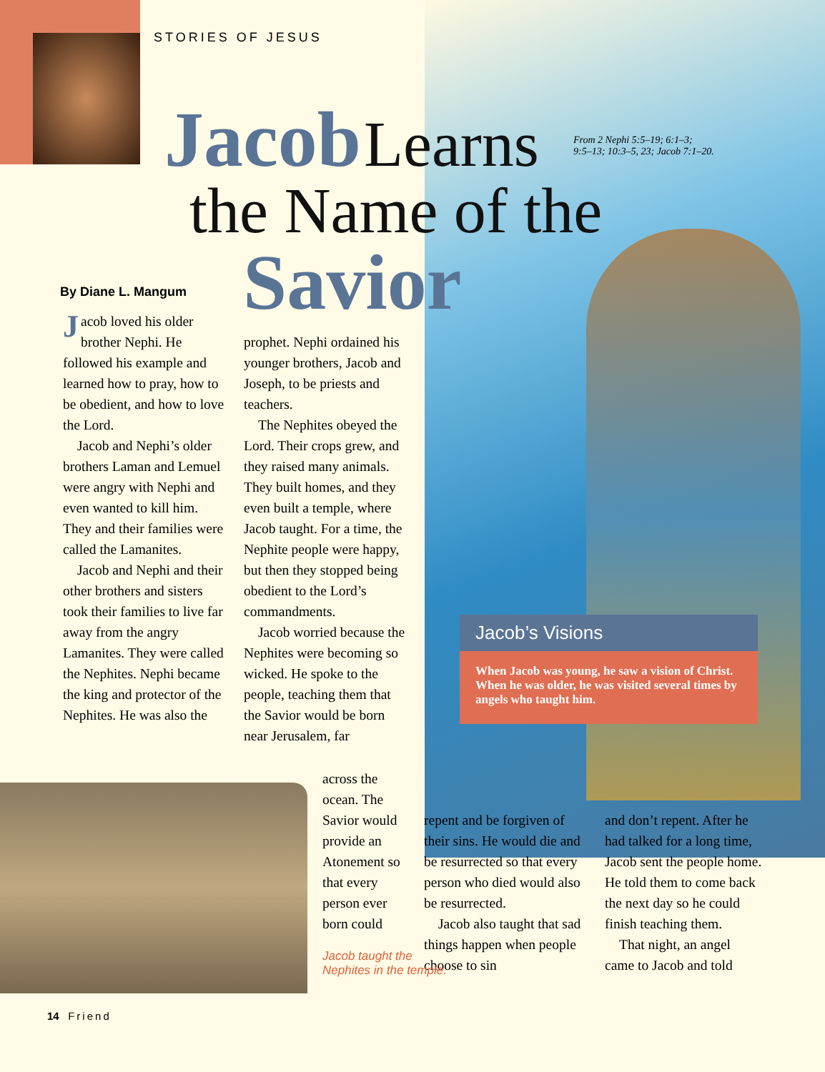STORIES OF JESUS
Jacob Learns
the Name of the
Savior
From 2 Nephi 5:5–19; 6:1–3;
9:5–13; 10:3–5, 23; Jacob 7:1–20.
By Diane L. Mangum
Jacob loved his older brother Nephi. He followed his example and learned how to pray, how to be obedient, and how to love the Lord.
Jacob and Nephi’s older brothers Laman and Lemuel were angry with Nephi and even wanted to kill him. They and their families were called the Lamanites.
Jacob and Nephi and their other brothers and sisters took their families to live far away from the angry Lamanites. They were called the Nephites. Nephi became the king and protector of the Nephites. He was also the
prophet. Nephi ordained his younger brothers, Jacob and Joseph, to be priests and teachers.
The Nephites obeyed the Lord. Their crops grew, and they raised many animals. They built homes, and they even built a temple, where Jacob taught. For a time, the Nephite people were happy, but then they stopped being obedient to the Lord’s commandments.
Jacob worried because the Nephites were becoming so wicked. He spoke to the people, teaching them that the Savior would be born near Jerusalem, far
across the ocean. The Savior would provide an Atonement so that every person ever born could
repent and be forgiven of their sins. He would die and be resurrected so that every person who died would also be resurrected.
Jacob also taught that sad things happen when people choose to sin
and don’t repent. After he had talked for a long time, Jacob sent the people home. He told them to come back the next day so he could finish teaching them.
That night, an angel came to Jacob and told
Jacob’s Visions
When Jacob was young, he saw a vision of Christ. When he was older, he was visited several times by angels who taught him.
Jacob taught the
Nephites in the temple.
14 Friend